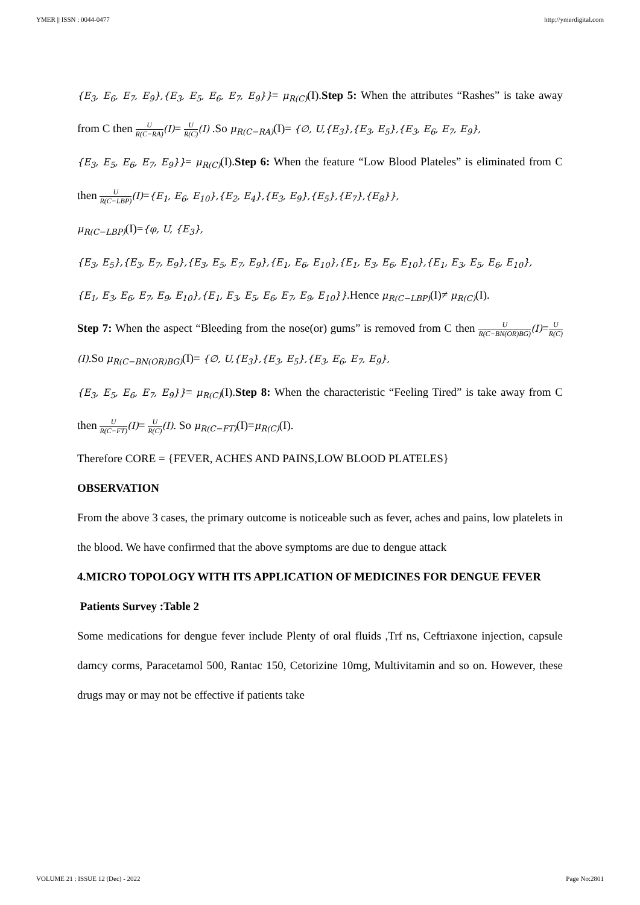YMER || ISSN : 0044-0477 http://ymerdigital.com
{E<sub>3</sub>, E<sub>6</sub>, E<sub>7</sub>, E<sub>9</sub>},{E<sub>3</sub>, E<sub>5</sub>, E<sub>6</sub>, E<sub>7</sub>, E<sub>9</sub>}}= μ<sub>R(C)</sub>(I).Step 5: When the attributes “Rashes” is take away from C then U R(C−RA)(I)= U R(C)(I) .So μ<sub>R(C−RA)</sub>(I)= {∅, U,{E<sub>3</sub>},{E<sub>3</sub>, E<sub>5</sub>},{E<sub>3</sub>, E<sub>6</sub>, E<sub>7</sub>, E<sub>9</sub>},
{E<sub>3</sub>, E<sub>5</sub>, E<sub>6</sub>, E<sub>7</sub>, E<sub>9</sub>}}= μ<sub>R(C)</sub>(I).Step 6: When the feature “Low Blood Plateles” is eliminated from C then U R(C−LBP)(I)={E<sub>1</sub>, E<sub>6</sub>, E<sub>10</sub>},{E<sub>2</sub>, E<sub>4</sub>},{E<sub>3</sub>, E<sub>9</sub>},{E<sub>5</sub>},{E<sub>7</sub>},{E<sub>8</sub>}},
μ<sub>R(C−LBP)</sub>(I)={φ, U, {E<sub>3</sub>},
{E<sub>3</sub>, E<sub>5</sub>},{E<sub>3</sub>, E<sub>7</sub>, E<sub>9</sub>},{E<sub>3</sub>, E<sub>5</sub>, E<sub>7</sub>, E<sub>9</sub>},{E<sub>1</sub>, E<sub>6</sub>, E<sub>10</sub>},{E<sub>1</sub>, E<sub>3</sub>, E<sub>6</sub>, E<sub>10</sub>},{E<sub>1</sub>, E<sub>3</sub>, E<sub>5</sub>, E<sub>6</sub>, E<sub>10</sub>},
{E<sub>1</sub>, E<sub>3</sub>, E<sub>6</sub>, E<sub>7</sub>, E<sub>9</sub>, E<sub>10</sub>},{E<sub>1</sub>, E<sub>3</sub>, E<sub>5</sub>, E<sub>6</sub>, E<sub>7</sub>, E<sub>9</sub>, E<sub>10</sub>}}.Hence μ<sub>R(C−LBP)</sub>(I)≠ μ<sub>R(C)</sub>(I).
Step 7: When the aspect “Bleeding from the nose(or) gums” is removed from C then U R(C−BN(OR)BG)(I)=U R(C)(I).So μ<sub>R(C−BN(OR)BG)</sub>(I)= {∅, U,{E<sub>3</sub>},{E<sub>3</sub>, E<sub>5</sub>},{E<sub>3</sub>, E<sub>6</sub>, E<sub>7</sub>, E<sub>9</sub>},
{E<sub>3</sub>, E<sub>5</sub>, E<sub>6</sub>, E<sub>7</sub>, E<sub>9</sub>}}= μ<sub>R(C)</sub>(I).Step 8: When the characteristic “Feeling Tired” is take away from C then U R(C−FT)(I)= U R(C)(I). So μ<sub>R(C−FT)</sub>(I)=μ<sub>R(C)</sub>(I).
Therefore CORE = {FEVER, ACHES AND PAINS,LOW BLOOD PLATELES}
OBSERVATION
From the above 3 cases, the primary outcome is noticeable such as fever, aches and pains, low platelets in the blood. We have confirmed that the above symptoms are due to dengue attack
4.MICRO TOPOLOGY WITH ITS APPLICATION OF MEDICINES FOR DENGUE FEVER
Patients Survey :Table 2
Some medications for dengue fever include Plenty of oral fluids ,Trf ns, Ceftriaxone injection, capsule damcy corms, Paracetamol 500, Rantac 150, Cetorizine 10mg, Multivitamin and so on. However, these drugs may or may not be effective if patients take
VOLUME 21 : ISSUE 12 (Dec) - 2022 Page No:2801